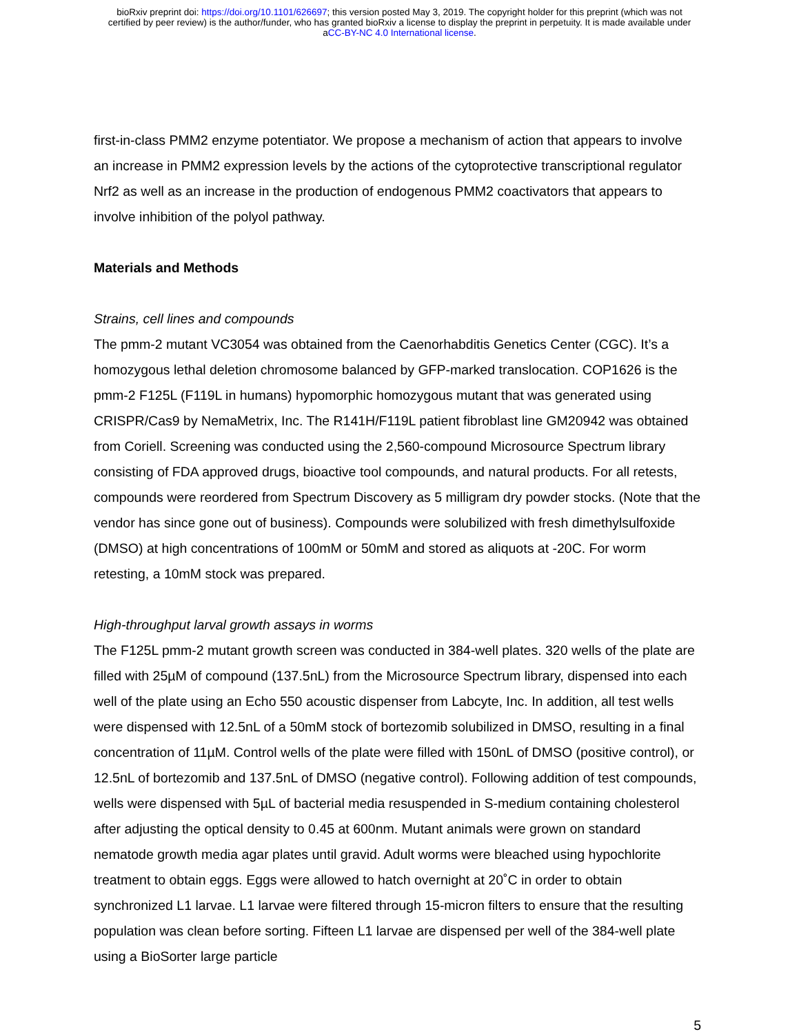bioRxiv preprint doi: https://doi.org/10.1101/626697; this version posted May 3, 2019. The copyright holder for this preprint (which was not
certified by peer review) is the author/funder, who has granted bioRxiv a license to display the preprint in perpetuity. It is made available under
aCC-BY-NC 4.0 International license.
first-in-class PMM2 enzyme potentiator. We propose a mechanism of action that appears to involve an increase in PMM2 expression levels by the actions of the cytoprotective transcriptional regulator Nrf2 as well as an increase in the production of endogenous PMM2 coactivators that appears to involve inhibition of the polyol pathway.
Materials and Methods
Strains, cell lines and compounds
The pmm-2 mutant VC3054 was obtained from the Caenorhabditis Genetics Center (CGC). It’s a homozygous lethal deletion chromosome balanced by GFP-marked translocation. COP1626 is the pmm-2 F125L (F119L in humans) hypomorphic homozygous mutant that was generated using CRISPR/Cas9 by NemaMetrix, Inc. The R141H/F119L patient fibroblast line GM20942 was obtained from Coriell. Screening was conducted using the 2,560-compound Microsource Spectrum library consisting of FDA approved drugs, bioactive tool compounds, and natural products. For all retests, compounds were reordered from Spectrum Discovery as 5 milligram dry powder stocks. (Note that the vendor has since gone out of business). Compounds were solubilized with fresh dimethylsulfoxide (DMSO) at high concentrations of 100mM or 50mM and stored as aliquots at -20C. For worm retesting, a 10mM stock was prepared.
High-throughput larval growth assays in worms
The F125L pmm-2 mutant growth screen was conducted in 384-well plates. 320 wells of the plate are filled with 25µM of compound (137.5nL) from the Microsource Spectrum library, dispensed into each well of the plate using an Echo 550 acoustic dispenser from Labcyte, Inc. In addition, all test wells were dispensed with 12.5nL of a 50mM stock of bortezomib solubilized in DMSO, resulting in a final concentration of 11µM. Control wells of the plate were filled with 150nL of DMSO (positive control), or 12.5nL of bortezomib and 137.5nL of DMSO (negative control). Following addition of test compounds, wells were dispensed with 5µL of bacterial media resuspended in S-medium containing cholesterol after adjusting the optical density to 0.45 at 600nm. Mutant animals were grown on standard nematode growth media agar plates until gravid. Adult worms were bleached using hypochlorite treatment to obtain eggs. Eggs were allowed to hatch overnight at 20˚C in order to obtain synchronized L1 larvae. L1 larvae were filtered through 15-micron filters to ensure that the resulting population was clean before sorting. Fifteen L1 larvae are dispensed per well of the 384-well plate using a BioSorter large particle
5